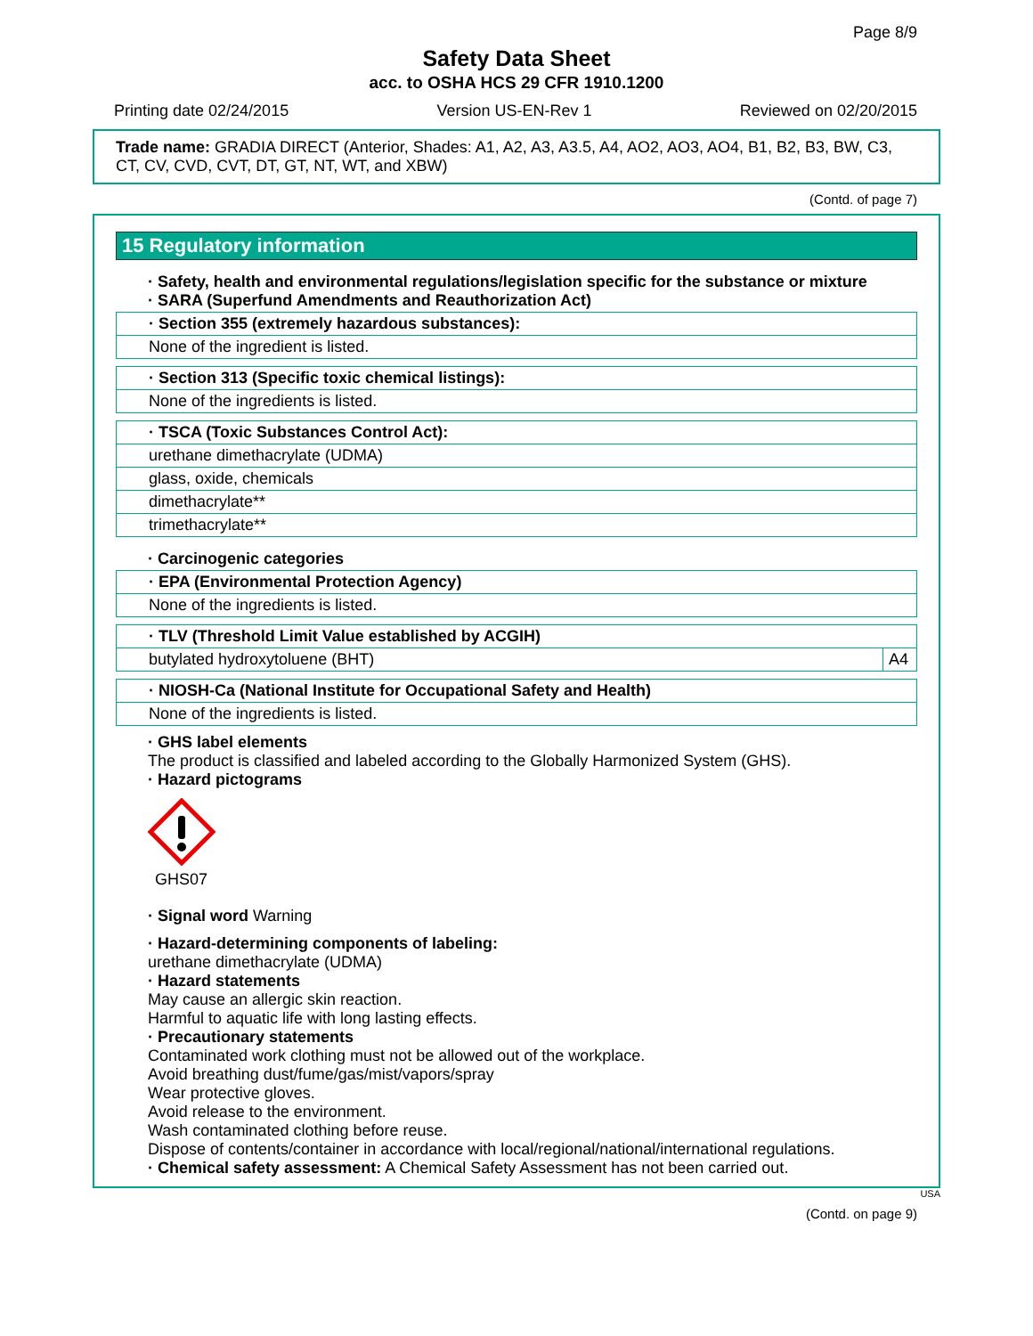Page 8/9
Safety Data Sheet
acc. to OSHA HCS 29 CFR 1910.1200
Printing date 02/24/2015 Version US-EN-Rev 1 Reviewed on 02/20/2015
Trade name: GRADIA DIRECT (Anterior, Shades: A1, A2, A3, A3.5, A4, AO2, AO3, AO4, B1, B2, B3, BW, C3, CT, CV, CVD, CVT, DT, GT, NT, WT, and XBW)
(Contd. of page 7)
15 Regulatory information
· Safety, health and environmental regulations/legislation specific for the substance or mixture
· SARA (Superfund Amendments and Reauthorization Act)
| · Section 355 (extremely hazardous substances): |
| None of the ingredient is listed. |
| · Section 313 (Specific toxic chemical listings): |
| None of the ingredients is listed. |
| · TSCA (Toxic Substances Control Act): |
| urethane dimethacrylate (UDMA) |
| glass, oxide, chemicals |
| dimethacrylate** |
| trimethacrylate** |
· Carcinogenic categories
| · EPA (Environmental Protection Agency) |
| None of the ingredients is listed. |
| · TLV (Threshold Limit Value established by ACGIH) | |
| butylated hydroxytoluene (BHT) | A4 |
| · NIOSH-Ca (National Institute for Occupational Safety and Health) |
| None of the ingredients is listed. |
· GHS label elements
The product is classified and labeled according to the Globally Harmonized System (GHS).
· Hazard pictograms
GHS07
· Signal word Warning
· Hazard-determining components of labeling:
urethane dimethacrylate (UDMA)
· Hazard statements
May cause an allergic skin reaction.
Harmful to aquatic life with long lasting effects.
· Precautionary statements
Contaminated work clothing must not be allowed out of the workplace.
Avoid breathing dust/fume/gas/mist/vapors/spray
Wear protective gloves.
Avoid release to the environment.
Wash contaminated clothing before reuse.
Dispose of contents/container in accordance with local/regional/national/international regulations.
· Chemical safety assessment: A Chemical Safety Assessment has not been carried out.
USA
(Contd. on page 9)